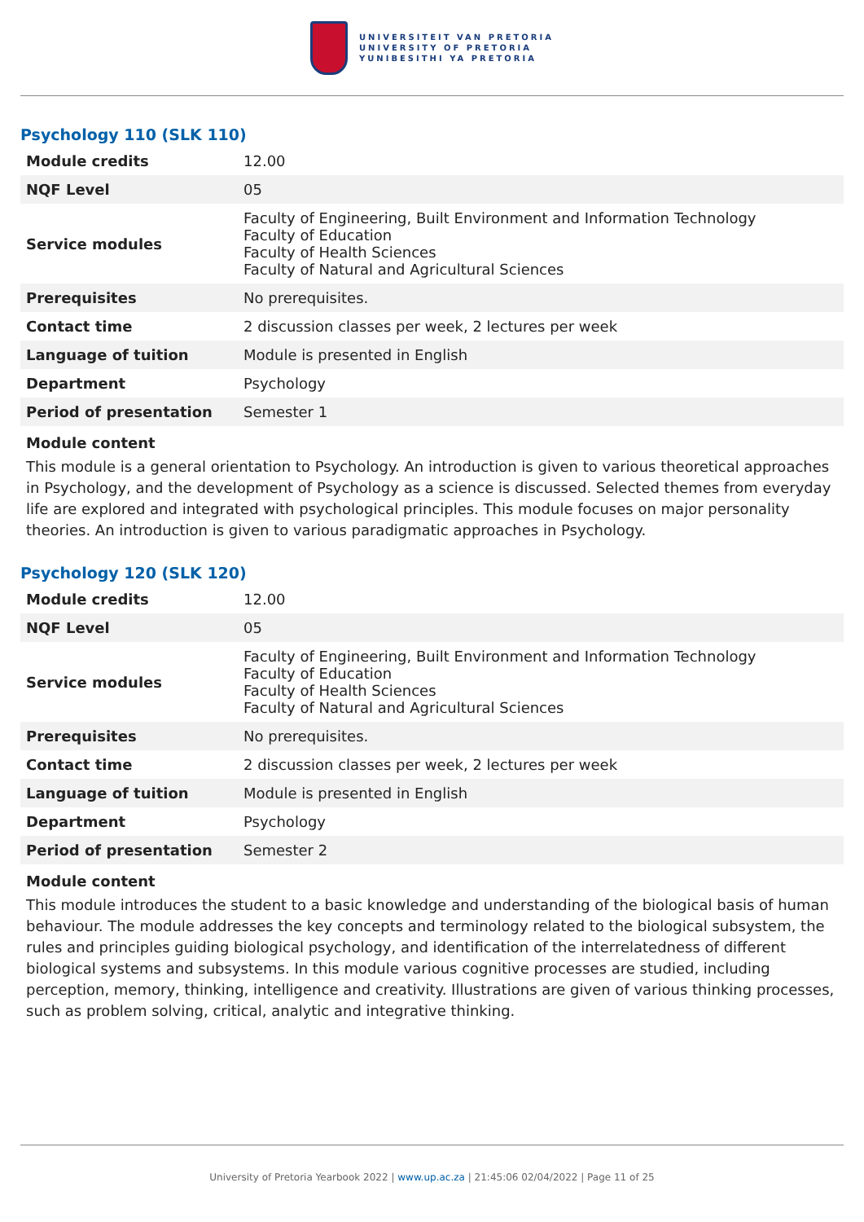UNIVERSITEIT VAN PRETORIA
UNIVERSITY OF PRETORIA
YUNIBESITHI YA PRETORIA
Psychology 110 (SLK 110)
| Module credits | 12.00 |
| NQF Level | 05 |
| Service modules | Faculty of Engineering, Built Environment and Information Technology Faculty of Education Faculty of Health Sciences Faculty of Natural and Agricultural Sciences |
| Prerequisites | No prerequisites. |
| Contact time | 2 discussion classes per week, 2 lectures per week |
| Language of tuition | Module is presented in English |
| Department | Psychology |
| Period of presentation | Semester 1 |
Module content
This module is a general orientation to Psychology. An introduction is given to various theoretical approaches in Psychology, and the development of Psychology as a science is discussed. Selected themes from everyday life are explored and integrated with psychological principles. This module focuses on major personality theories. An introduction is given to various paradigmatic approaches in Psychology.
Psychology 120 (SLK 120)
| Module credits | 12.00 |
| NQF Level | 05 |
| Service modules | Faculty of Engineering, Built Environment and Information Technology Faculty of Education Faculty of Health Sciences Faculty of Natural and Agricultural Sciences |
| Prerequisites | No prerequisites. |
| Contact time | 2 discussion classes per week, 2 lectures per week |
| Language of tuition | Module is presented in English |
| Department | Psychology |
| Period of presentation | Semester 2 |
Module content
This module introduces the student to a basic knowledge and understanding of the biological basis of human behaviour. The module addresses the key concepts and terminology related to the biological subsystem, the rules and principles guiding biological psychology, and identification of the interrelatedness of different biological systems and subsystems. In this module various cognitive processes are studied, including perception, memory, thinking, intelligence and creativity. Illustrations are given of various thinking processes, such as problem solving, critical, analytic and integrative thinking.
University of Pretoria Yearbook 2022 | www.up.ac.za | 21:45:06 02/04/2022 | Page 11 of 25